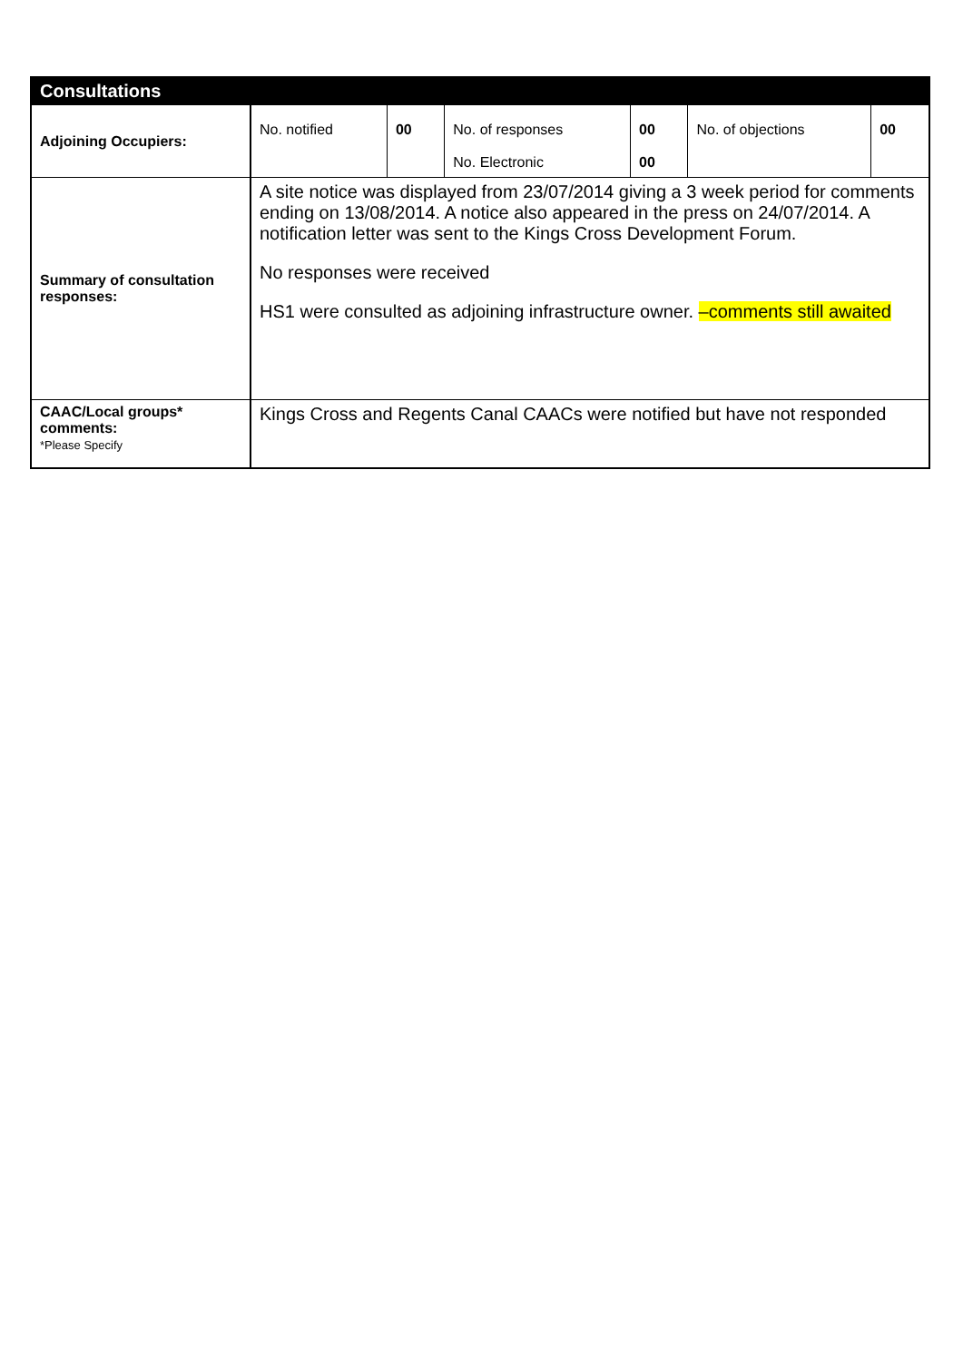| Consultations | | | | | | |
| --- | --- | --- | --- | --- | --- | --- |
| Adjoining Occupiers: | No. notified | 00 | No. of responses No. Electronic | 00 00 | No. of objections | 00 |
| Summary of consultation responses: | A site notice was displayed from 23/07/2014 giving a 3 week period for comments ending on 13/08/2014. A notice also appeared in the press on 24/07/2014. A notification letter was sent to the Kings Cross Development Forum. No responses were received HS1 were consulted as adjoining infrastructure owner. –comments still awaited | | | | | |
| CAAC/Local groups* comments: *Please Specify | Kings Cross and Regents Canal CAACs were notified but have not responded | | | | | |